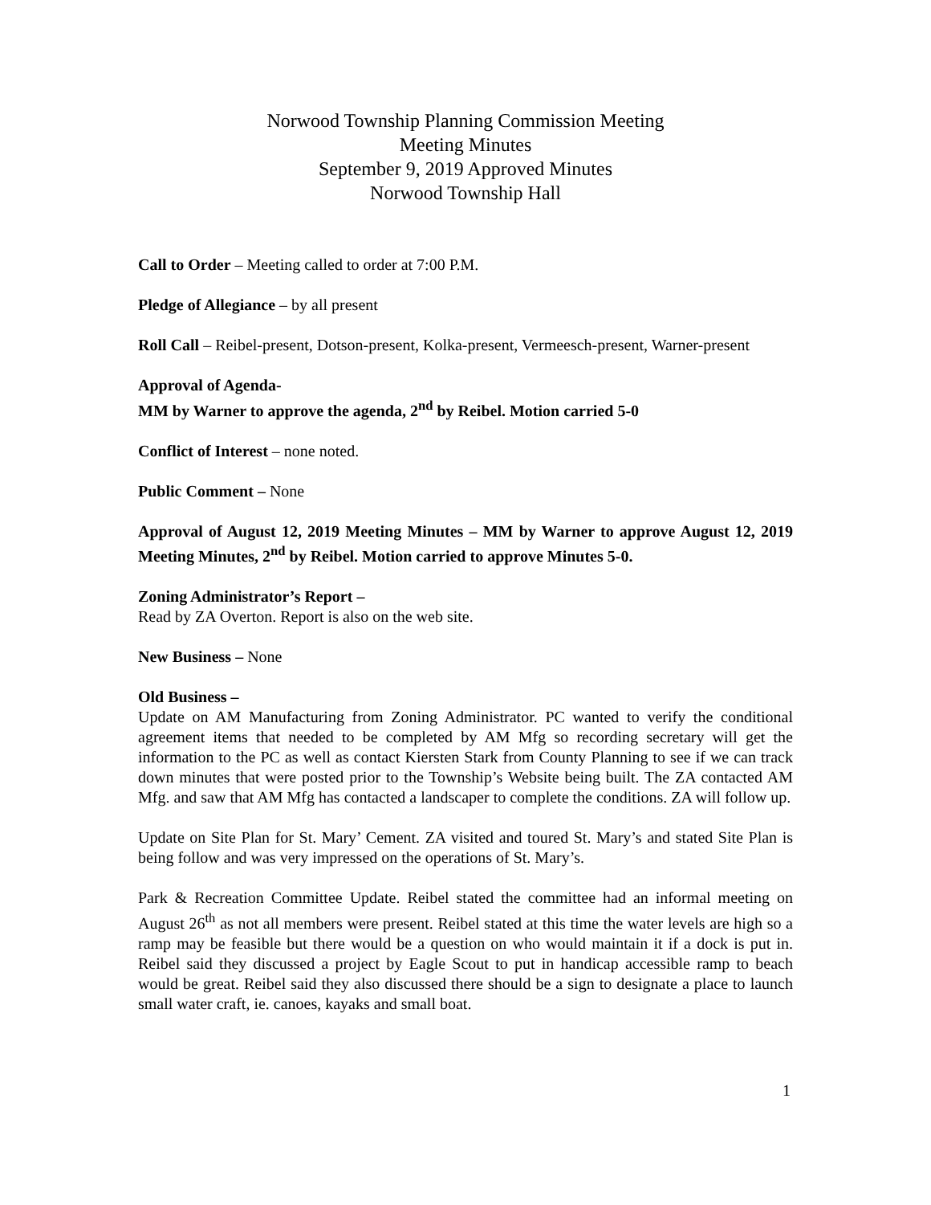Norwood Township Planning Commission Meeting
Meeting Minutes
September 9, 2019 Approved Minutes
Norwood Township Hall
Call to Order – Meeting called to order at 7:00 P.M.
Pledge of Allegiance – by all present
Roll Call – Reibel-present, Dotson-present, Kolka-present, Vermeesch-present, Warner-present
Approval of Agenda-
MM by Warner to approve the agenda, 2<sup>nd</sup> by Reibel. Motion carried 5-0
Conflict of Interest – none noted.
Public Comment – None
Approval of August 12, 2019 Meeting Minutes – MM by Warner to approve August 12, 2019 Meeting Minutes, 2<sup>nd</sup> by Reibel. Motion carried to approve Minutes 5-0.
Zoning Administrator’s Report –
Read by ZA Overton. Report is also on the web site.
New Business – None
Old Business –
Update on AM Manufacturing from Zoning Administrator. PC wanted to verify the conditional agreement items that needed to be completed by AM Mfg so recording secretary will get the information to the PC as well as contact Kiersten Stark from County Planning to see if we can track down minutes that were posted prior to the Township’s Website being built. The ZA contacted AM Mfg. and saw that AM Mfg has contacted a landscaper to complete the conditions. ZA will follow up.
Update on Site Plan for St. Mary’ Cement. ZA visited and toured St. Mary’s and stated Site Plan is being follow and was very impressed on the operations of St. Mary’s.
Park & Recreation Committee Update. Reibel stated the committee had an informal meeting on August 26<sup>th</sup> as not all members were present. Reibel stated at this time the water levels are high so a ramp may be feasible but there would be a question on who would maintain it if a dock is put in. Reibel said they discussed a project by Eagle Scout to put in handicap accessible ramp to beach would be great. Reibel said they also discussed there should be a sign to designate a place to launch small water craft, ie. canoes, kayaks and small boat.
1